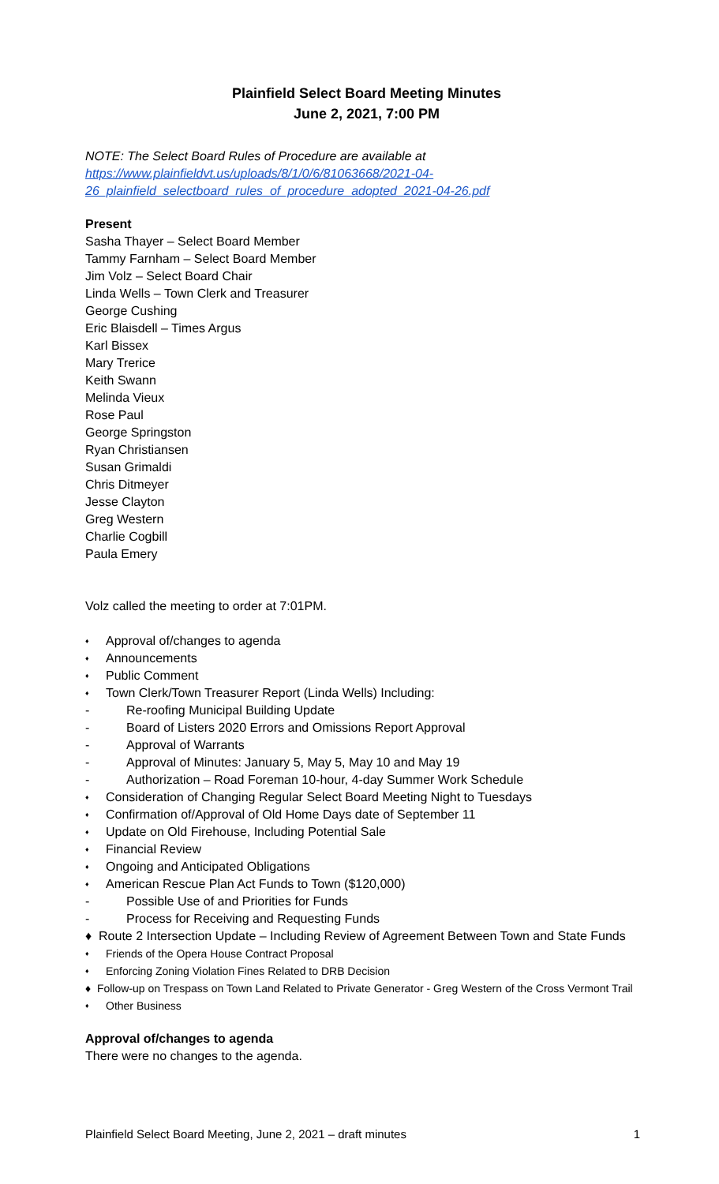Plainfield Select Board Meeting Minutes
June 2, 2021, 7:00 PM
NOTE: The Select Board Rules of Procedure are available at
https://www.plainfieldvt.us/uploads/8/1/0/6/81063668/2021-04-
26_plainfield_selectboard_rules_of_procedure_adopted_2021-04-26.pdf
Present
Sasha Thayer – Select Board Member
Tammy Farnham – Select Board Member
Jim Volz – Select Board Chair
Linda Wells – Town Clerk and Treasurer
George Cushing
Eric Blaisdell – Times Argus
Karl Bissex
Mary Trerice
Keith Swann
Melinda Vieux
Rose Paul
George Springston
Ryan Christiansen
Susan Grimaldi
Chris Ditmeyer
Jesse Clayton
Greg Western
Charlie Cogbill
Paula Emery
Volz called the meeting to order at 7:01PM.
Approval of/changes to agenda
Announcements
Public Comment
Town Clerk/Town Treasurer Report (Linda Wells) Including:
Re-roofing Municipal Building Update
Board of Listers 2020 Errors and Omissions Report Approval
Approval of Warrants
Approval of Minutes: January 5, May 5, May 10 and May 19
Authorization – Road Foreman 10-hour, 4-day Summer Work Schedule
Consideration of Changing Regular Select Board Meeting Night to Tuesdays
Confirmation of/Approval of Old Home Days date of September 11
Update on Old Firehouse, Including Potential Sale
Financial Review
Ongoing and Anticipated Obligations
American Rescue Plan Act Funds to Town ($120,000)
Possible Use of and Priorities for Funds
Process for Receiving and Requesting Funds
♦ Route 2 Intersection Update – Including Review of Agreement Between Town and State Funds
Friends of the Opera House Contract Proposal
Enforcing Zoning Violation Fines Related to DRB Decision
♦ Follow-up on Trespass on Town Land Related to Private Generator - Greg Western of the Cross Vermont Trail
Other Business
Approval of/changes to agenda
There were no changes to the agenda.
Plainfield Select Board Meeting, June 2, 2021 – draft minutes 1